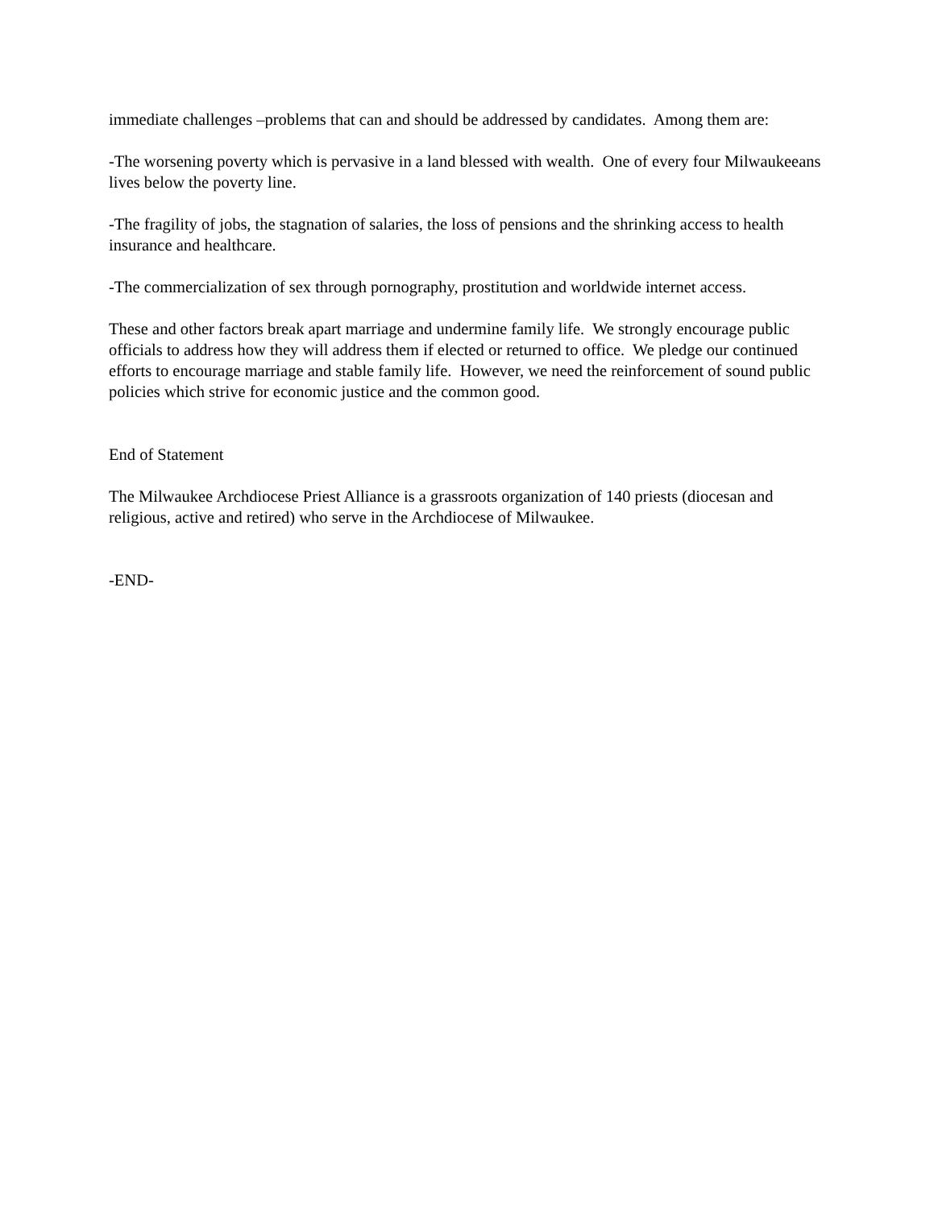immediate challenges –problems that can and should be addressed by candidates. Among them are:
-The worsening poverty which is pervasive in a land blessed with wealth. One of every four Milwaukeeans lives below the poverty line.
-The fragility of jobs, the stagnation of salaries, the loss of pensions and the shrinking access to health insurance and healthcare.
-The commercialization of sex through pornography, prostitution and worldwide internet access.
These and other factors break apart marriage and undermine family life. We strongly encourage public officials to address how they will address them if elected or returned to office. We pledge our continued efforts to encourage marriage and stable family life. However, we need the reinforcement of sound public policies which strive for economic justice and the common good.
End of Statement
The Milwaukee Archdiocese Priest Alliance is a grassroots organization of 140 priests (diocesan and religious, active and retired) who serve in the Archdiocese of Milwaukee.
-END-